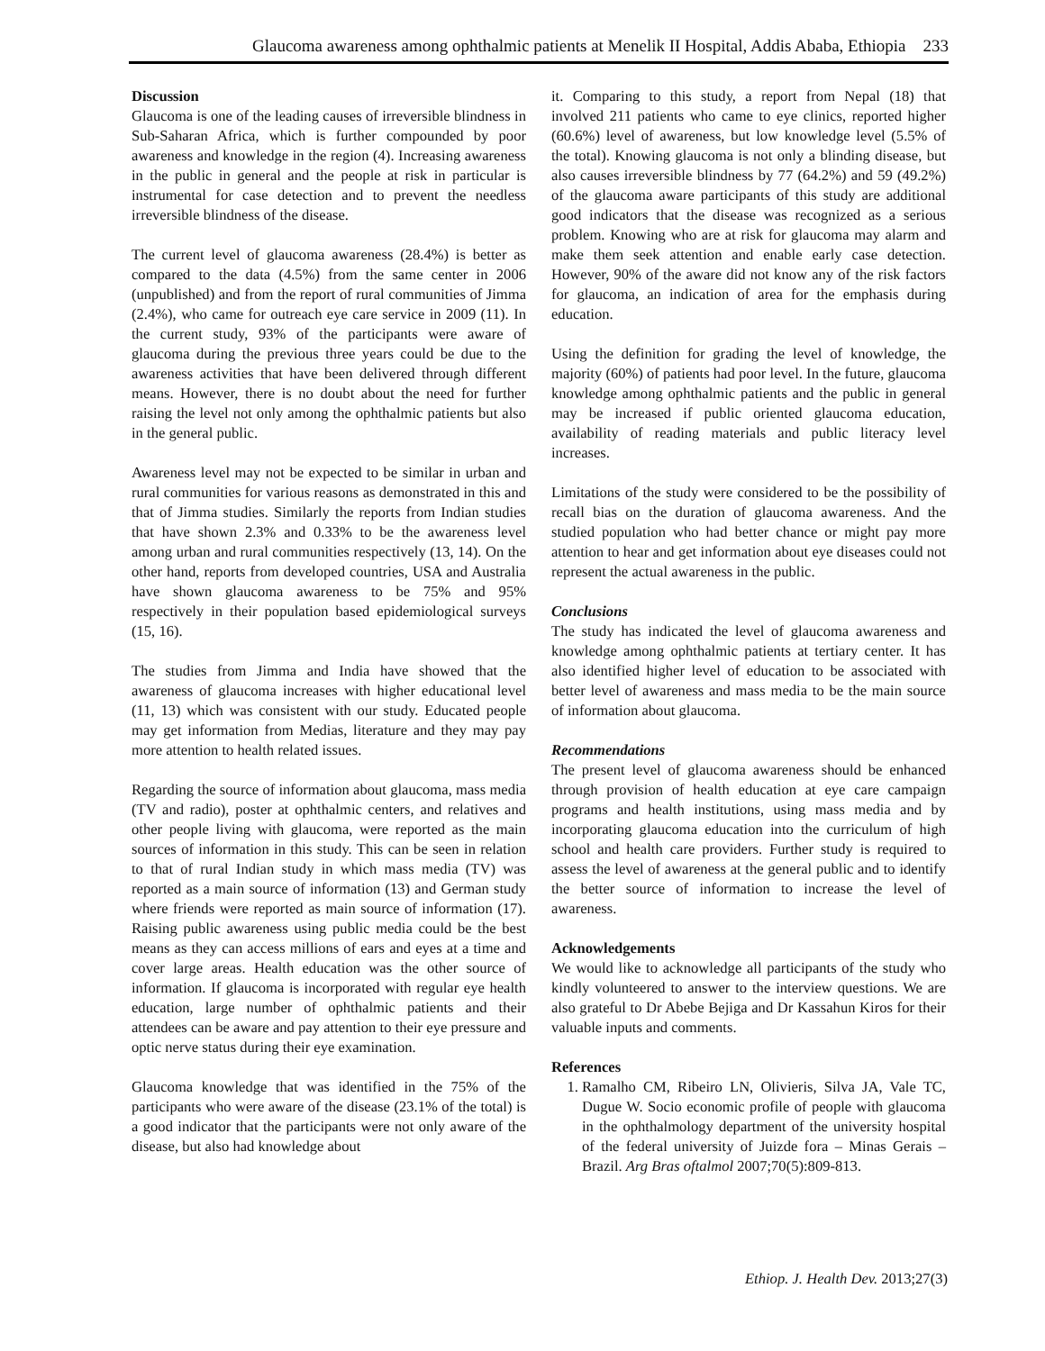Glaucoma awareness among ophthalmic patients at Menelik II Hospital, Addis Ababa, Ethiopia 233
Discussion
Glaucoma is one of the leading causes of irreversible blindness in Sub-Saharan Africa, which is further compounded by poor awareness and knowledge in the region (4). Increasing awareness in the public in general and the people at risk in particular is instrumental for case detection and to prevent the needless irreversible blindness of the disease.
The current level of glaucoma awareness (28.4%) is better as compared to the data (4.5%) from the same center in 2006 (unpublished) and from the report of rural communities of Jimma (2.4%), who came for outreach eye care service in 2009 (11). In the current study, 93% of the participants were aware of glaucoma during the previous three years could be due to the awareness activities that have been delivered through different means. However, there is no doubt about the need for further raising the level not only among the ophthalmic patients but also in the general public.
Awareness level may not be expected to be similar in urban and rural communities for various reasons as demonstrated in this and that of Jimma studies. Similarly the reports from Indian studies that have shown 2.3% and 0.33% to be the awareness level among urban and rural communities respectively (13, 14). On the other hand, reports from developed countries, USA and Australia have shown glaucoma awareness to be 75% and 95% respectively in their population based epidemiological surveys (15, 16).
The studies from Jimma and India have showed that the awareness of glaucoma increases with higher educational level (11, 13) which was consistent with our study. Educated people may get information from Medias, literature and they may pay more attention to health related issues.
Regarding the source of information about glaucoma, mass media (TV and radio), poster at ophthalmic centers, and relatives and other people living with glaucoma, were reported as the main sources of information in this study. This can be seen in relation to that of rural Indian study in which mass media (TV) was reported as a main source of information (13) and German study where friends were reported as main source of information (17). Raising public awareness using public media could be the best means as they can access millions of ears and eyes at a time and cover large areas. Health education was the other source of information. If glaucoma is incorporated with regular eye health education, large number of ophthalmic patients and their attendees can be aware and pay attention to their eye pressure and optic nerve status during their eye examination.
Glaucoma knowledge that was identified in the 75% of the participants who were aware of the disease (23.1% of the total) is a good indicator that the participants were not only aware of the disease, but also had knowledge about
it. Comparing to this study, a report from Nepal (18) that involved 211 patients who came to eye clinics, reported higher (60.6%) level of awareness, but low knowledge level (5.5% of the total). Knowing glaucoma is not only a blinding disease, but also causes irreversible blindness by 77 (64.2%) and 59 (49.2%) of the glaucoma aware participants of this study are additional good indicators that the disease was recognized as a serious problem. Knowing who are at risk for glaucoma may alarm and make them seek attention and enable early case detection. However, 90% of the aware did not know any of the risk factors for glaucoma, an indication of area for the emphasis during education.
Using the definition for grading the level of knowledge, the majority (60%) of patients had poor level. In the future, glaucoma knowledge among ophthalmic patients and the public in general may be increased if public oriented glaucoma education, availability of reading materials and public literacy level increases.
Limitations of the study were considered to be the possibility of recall bias on the duration of glaucoma awareness. And the studied population who had better chance or might pay more attention to hear and get information about eye diseases could not represent the actual awareness in the public.
Conclusions
The study has indicated the level of glaucoma awareness and knowledge among ophthalmic patients at tertiary center. It has also identified higher level of education to be associated with better level of awareness and mass media to be the main source of information about glaucoma.
Recommendations
The present level of glaucoma awareness should be enhanced through provision of health education at eye care campaign programs and health institutions, using mass media and by incorporating glaucoma education into the curriculum of high school and health care providers. Further study is required to assess the level of awareness at the general public and to identify the better source of information to increase the level of awareness.
Acknowledgements
We would like to acknowledge all participants of the study who kindly volunteered to answer to the interview questions. We are also grateful to Dr Abebe Bejiga and Dr Kassahun Kiros for their valuable inputs and comments.
References
1. Ramalho CM, Ribeiro LN, Olivieris, Silva JA, Vale TC, Dugue W. Socio economic profile of people with glaucoma in the ophthalmology department of the university hospital of the federal university of Juizde fora – Minas Gerais – Brazil. Arg Bras oftalmol 2007;70(5):809-813.
Ethiop. J. Health Dev. 2013;27(3)